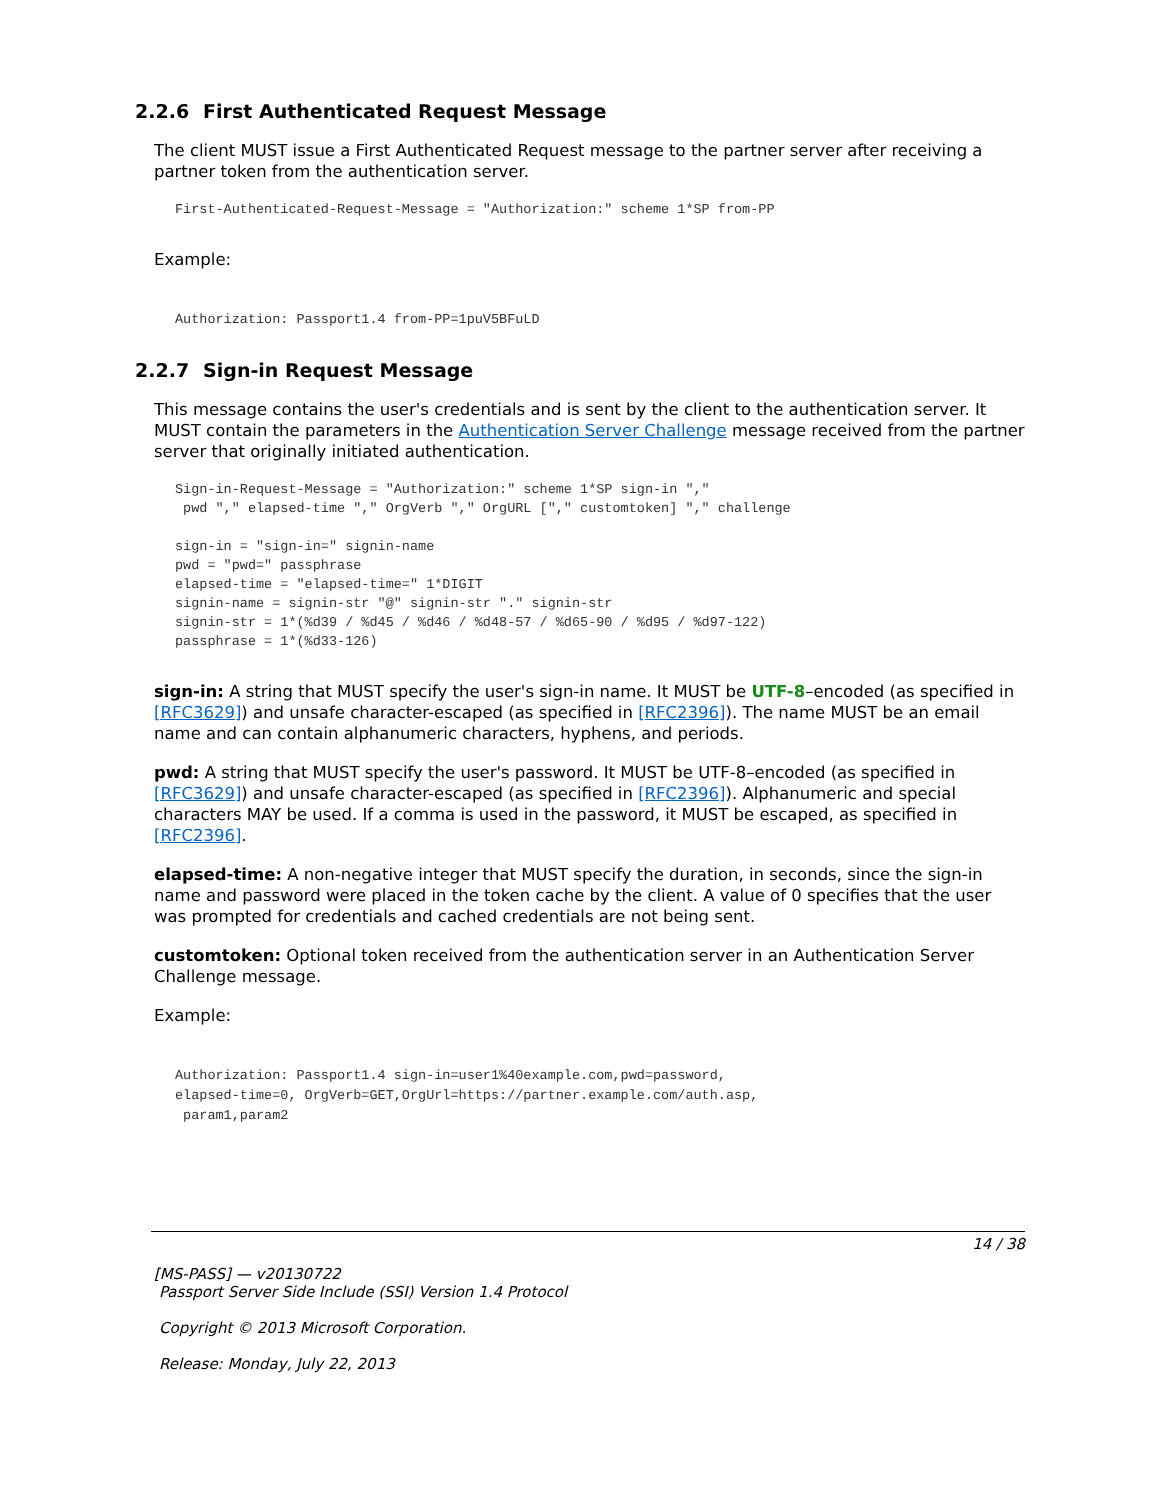2.2.6 First Authenticated Request Message
The client MUST issue a First Authenticated Request message to the partner server after receiving a partner token from the authentication server.
First-Authenticated-Request-Message = "Authorization:" scheme 1*SP from-PP
Example:
Authorization: Passport1.4 from-PP=1puV5BFuLD
2.2.7 Sign-in Request Message
This message contains the user's credentials and is sent by the client to the authentication server. It MUST contain the parameters in the Authentication Server Challenge message received from the partner server that originally initiated authentication.
Sign-in-Request-Message = "Authorization:" scheme 1*SP sign-in ","
 pwd "," elapsed-time "," OrgVerb "," OrgURL ["," customtoken] "," challenge

sign-in = "sign-in=" signin-name
pwd = "pwd=" passphrase
elapsed-time = "elapsed-time=" 1*DIGIT
signin-name = signin-str "@" signin-str "." signin-str
signin-str = 1*(%d39 / %d45 / %d46 / %d48-57 / %d65-90 / %d95 / %d97-122)
passphrase = 1*(%d33-126)
sign-in: A string that MUST specify the user's sign-in name. It MUST be UTF-8–encoded (as specified in [RFC3629]) and unsafe character-escaped (as specified in [RFC2396]). The name MUST be an email name and can contain alphanumeric characters, hyphens, and periods.
pwd: A string that MUST specify the user's password. It MUST be UTF-8–encoded (as specified in [RFC3629]) and unsafe character-escaped (as specified in [RFC2396]). Alphanumeric and special characters MAY be used. If a comma is used in the password, it MUST be escaped, as specified in [RFC2396].
elapsed-time: A non-negative integer that MUST specify the duration, in seconds, since the sign-in name and password were placed in the token cache by the client. A value of 0 specifies that the user was prompted for credentials and cached credentials are not being sent.
customtoken: Optional token received from the authentication server in an Authentication Server Challenge message.
Example:
Authorization: Passport1.4 sign-in=user1%40example.com,pwd=password,
elapsed-time=0, OrgVerb=GET,OrgUrl=https://partner.example.com/auth.asp,
 param1,param2
14 / 38
[MS-PASS] — v20130722
Passport Server Side Include (SSI) Version 1.4 Protocol
Copyright © 2013 Microsoft Corporation.
Release: Monday, July 22, 2013